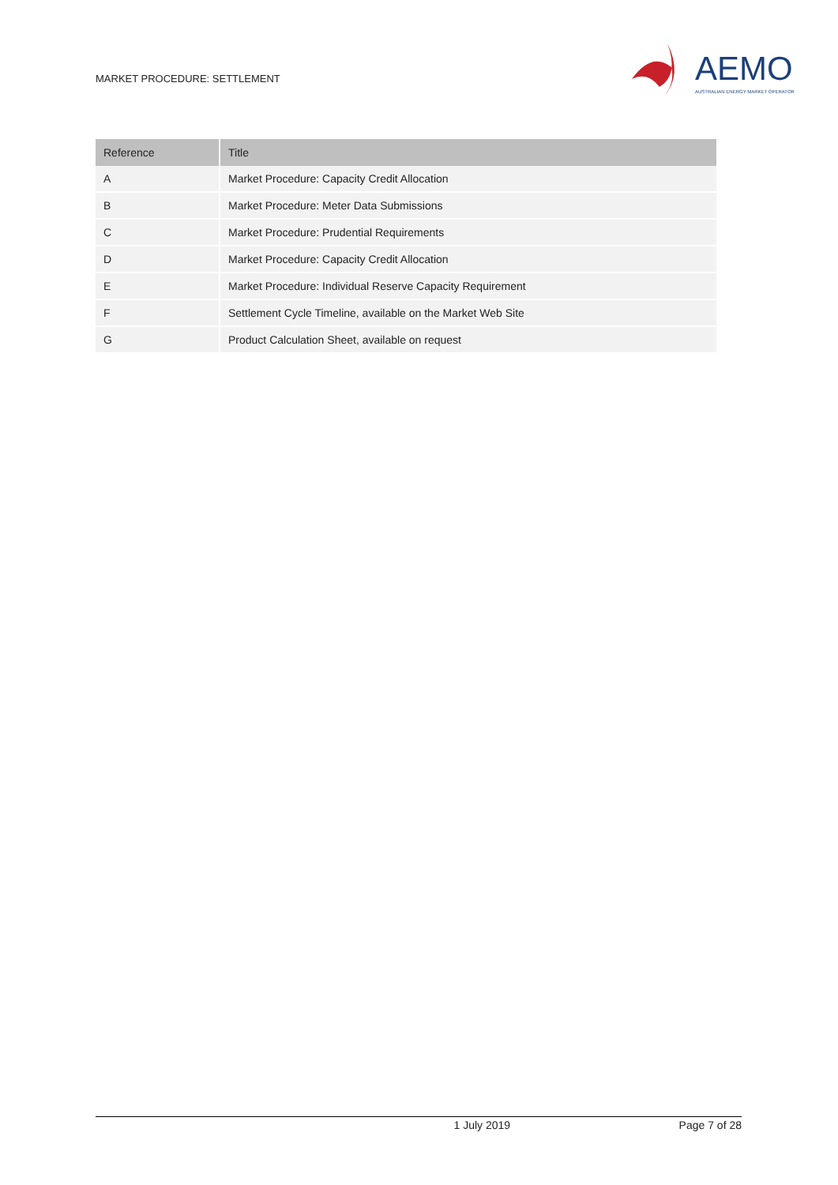MARKET PROCEDURE: SETTLEMENT
AEMO
AUSTRALIAN ENERGY MARKET OPERATOR
| Reference | Title |
| --- | --- |
| A | Market Procedure: Capacity Credit Allocation |
| B | Market Procedure: Meter Data Submissions |
| C | Market Procedure: Prudential Requirements |
| D | Market Procedure: Capacity Credit Allocation |
| E | Market Procedure: Individual Reserve Capacity Requirement |
| F | Settlement Cycle Timeline, available on the Market Web Site |
| G | Product Calculation Sheet, available on request |
1 July 2019 Page 7 of 28